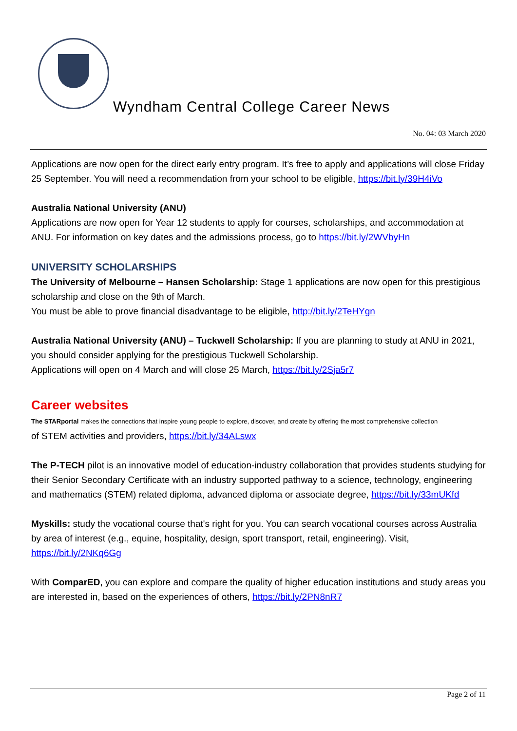Wyndham Central College Career News
No. 04: 03 March 2020
Applications are now open for the direct early entry program. It’s free to apply and applications will close Friday 25 September. You will need a recommendation from your school to be eligible, https://bit.ly/39H4iVo
Australia National University (ANU)
Applications are now open for Year 12 students to apply for courses, scholarships, and accommodation at ANU. For information on key dates and the admissions process, go to https://bit.ly/2WVbyHn
UNIVERSITY SCHOLARSHIPS
The University of Melbourne – Hansen Scholarship: Stage 1 applications are now open for this prestigious scholarship and close on the 9th of March.
You must be able to prove financial disadvantage to be eligible, http://bit.ly/2TeHYgn
Australia National University (ANU) – Tuckwell Scholarship: If you are planning to study at ANU in 2021, you should consider applying for the prestigious Tuckwell Scholarship.
Applications will open on 4 March and will close 25 March, https://bit.ly/2Sja5r7
Career websites
The STARportal makes the connections that inspire young people to explore, discover, and create by offering the most comprehensive collection
of STEM activities and providers, https://bit.ly/34ALswx
The P-TECH pilot is an innovative model of education-industry collaboration that provides students studying for their Senior Secondary Certificate with an industry supported pathway to a science, technology, engineering and mathematics (STEM) related diploma, advanced diploma or associate degree, https://bit.ly/33mUKfd
Myskills: study the vocational course that's right for you. You can search vocational courses across Australia by area of interest (e.g., equine, hospitality, design, sport transport, retail, engineering). Visit, https://bit.ly/2NKq6Gg
With ComparED, you can explore and compare the quality of higher education institutions and study areas you are interested in, based on the experiences of others, https://bit.ly/2PN8nR7
Page 2 of 11